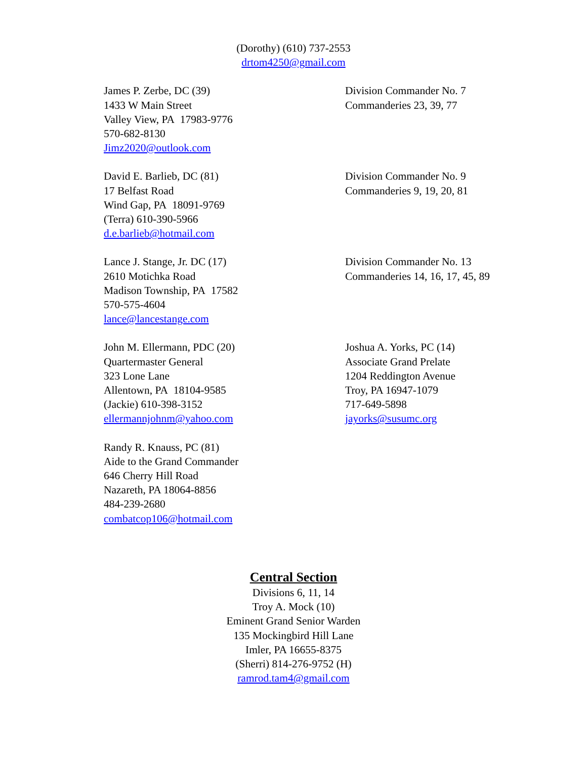(Dorothy) (610) 737-2553
drtom4250@gmail.com
James P. Zerbe, DC (39)
1433 W Main Street
Valley View, PA 17983-9776
570-682-8130
Jimz2020@outlook.com
Division Commander No. 7
Commanderies 23, 39, 77
David E. Barlieb, DC (81)
17 Belfast Road
Wind Gap, PA 18091-9769
(Terra) 610-390-5966
d.e.barlieb@hotmail.com
Division Commander No. 9
Commanderies 9, 19, 20, 81
Lance J. Stange, Jr. DC (17)
2610 Motichka Road
Madison Township, PA 17582
570-575-4604
lance@lancestange.com
Division Commander No. 13
Commanderies 14, 16, 17, 45, 89
John M. Ellermann, PDC (20)
Quartermaster General
323 Lone Lane
Allentown, PA 18104-9585
(Jackie) 610-398-3152
ellermannjohnm@yahoo.com
Joshua A. Yorks, PC (14)
Associate Grand Prelate
1204 Reddington Avenue
Troy, PA 16947-1079
717-649-5898
jayorks@susumc.org
Randy R. Knauss, PC (81)
Aide to the Grand Commander
646 Cherry Hill Road
Nazareth, PA 18064-8856
484-239-2680
combatcop106@hotmail.com
Central Section
Divisions 6, 11, 14
Troy A. Mock (10)
Eminent Grand Senior Warden
135 Mockingbird Hill Lane
Imler, PA 16655-8375
(Sherri) 814-276-9752 (H)
ramrod.tam4@gmail.com